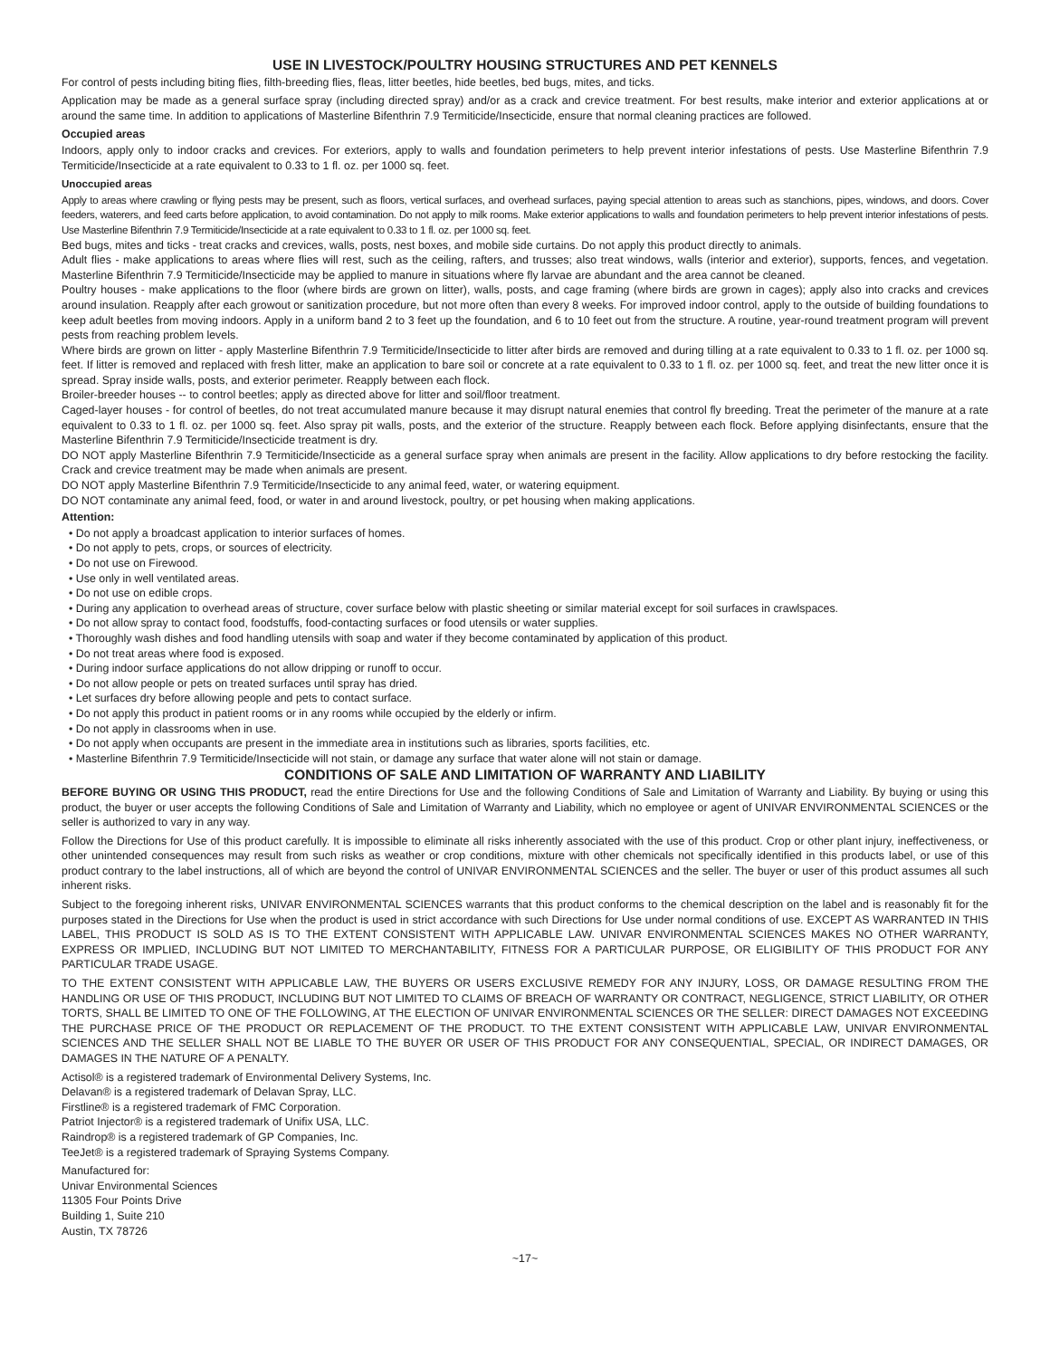USE IN LIVESTOCK/POULTRY HOUSING STRUCTURES AND PET KENNELS
For control of pests including biting flies, filth-breeding flies, fleas, litter beetles, hide beetles, bed bugs, mites, and ticks.
Application may be made as a general surface spray (including directed spray) and/or as a crack and crevice treatment. For best results, make interior and exterior applications at or around the same time. In addition to applications of Masterline Bifenthrin 7.9 Termiticide/Insecticide, ensure that normal cleaning practices are followed.
Occupied areas
Indoors, apply only to indoor cracks and crevices. For exteriors, apply to walls and foundation perimeters to help prevent interior infestations of pests. Use Masterline Bifenthrin 7.9 Termiticide/Insecticide at a rate equivalent to 0.33 to 1 fl. oz. per 1000 sq. feet.
Unoccupied areas
Apply to areas where crawling or flying pests may be present, such as floors, vertical surfaces, and overhead surfaces, paying special attention to areas such as stanchions, pipes, windows, and doors. Cover feeders, waterers, and feed carts before application, to avoid contamination. Do not apply to milk rooms. Make exterior applications to walls and foundation perimeters to help prevent interior infestations of pests. Use Masterline Bifenthrin 7.9 Termiticide/Insecticide at a rate equivalent to 0.33 to 1 fl. oz. per 1000 sq. feet.
Bed bugs, mites and ticks - treat cracks and crevices, walls, posts, nest boxes, and mobile side curtains. Do not apply this product directly to animals.
Adult flies - make applications to areas where flies will rest, such as the ceiling, rafters, and trusses; also treat windows, walls (interior and exterior), supports, fences, and vegetation. Masterline Bifenthrin 7.9 Termiticide/Insecticide may be applied to manure in situations where fly larvae are abundant and the area cannot be cleaned.
Poultry houses - make applications to the floor (where birds are grown on litter), walls, posts, and cage framing (where birds are grown in cages); apply also into cracks and crevices around insulation. Reapply after each growout or sanitization procedure, but not more often than every 8 weeks. For improved indoor control, apply to the outside of building foundations to keep adult beetles from moving indoors. Apply in a uniform band 2 to 3 feet up the foundation, and 6 to 10 feet out from the structure. A routine, year-round treatment program will prevent pests from reaching problem levels.
Where birds are grown on litter - apply Masterline Bifenthrin 7.9 Termiticide/Insecticide to litter after birds are removed and during tilling at a rate equivalent to 0.33 to 1 fl. oz. per 1000 sq. feet. If litter is removed and replaced with fresh litter, make an application to bare soil or concrete at a rate equivalent to 0.33 to 1 fl. oz. per 1000 sq. feet, and treat the new litter once it is spread. Spray inside walls, posts, and exterior perimeter. Reapply between each flock.
Broiler-breeder houses -- to control beetles; apply as directed above for litter and soil/floor treatment.
Caged-layer houses - for control of beetles, do not treat accumulated manure because it may disrupt natural enemies that control fly breeding. Treat the perimeter of the manure at a rate equivalent to 0.33 to 1 fl. oz. per 1000 sq. feet. Also spray pit walls, posts, and the exterior of the structure. Reapply between each flock. Before applying disinfectants, ensure that the Masterline Bifenthrin 7.9 Termiticide/Insecticide treatment is dry.
DO NOT apply Masterline Bifenthrin 7.9 Termiticide/Insecticide as a general surface spray when animals are present in the facility. Allow applications to dry before restocking the facility. Crack and crevice treatment may be made when animals are present.
DO NOT apply Masterline Bifenthrin 7.9 Termiticide/Insecticide to any animal feed, water, or watering equipment.
DO NOT contaminate any animal feed, food, or water in and around livestock, poultry, or pet housing when making applications.
Attention:
• Do not apply a broadcast application to interior surfaces of homes.
• Do not apply to pets, crops, or sources of electricity.
• Do not use on Firewood.
• Use only in well ventilated areas.
• Do not use on edible crops.
• During any application to overhead areas of structure, cover surface below with plastic sheeting or similar material except for soil surfaces in crawlspaces.
• Do not allow spray to contact food, foodstuffs, food-contacting surfaces or food utensils or water supplies.
• Thoroughly wash dishes and food handling utensils with soap and water if they become contaminated by application of this product.
• Do not treat areas where food is exposed.
• During indoor surface applications do not allow dripping or runoff to occur.
• Do not allow people or pets on treated surfaces until spray has dried.
• Let surfaces dry before allowing people and pets to contact surface.
• Do not apply this product in patient rooms or in any rooms while occupied by the elderly or infirm.
• Do not apply in classrooms when in use.
• Do not apply when occupants are present in the immediate area in institutions such as libraries, sports facilities, etc.
• Masterline Bifenthrin 7.9 Termiticide/Insecticide will not stain, or damage any surface that water alone will not stain or damage.
CONDITIONS OF SALE AND LIMITATION OF WARRANTY AND LIABILITY
BEFORE BUYING OR USING THIS PRODUCT, read the entire Directions for Use and the following Conditions of Sale and Limitation of Warranty and Liability. By buying or using this product, the buyer or user accepts the following Conditions of Sale and Limitation of Warranty and Liability, which no employee or agent of UNIVAR ENVIRONMENTAL SCIENCES or the seller is authorized to vary in any way.
Follow the Directions for Use of this product carefully. It is impossible to eliminate all risks inherently associated with the use of this product. Crop or other plant injury, ineffectiveness, or other unintended consequences may result from such risks as weather or crop conditions, mixture with other chemicals not specifically identified in this products label, or use of this product contrary to the label instructions, all of which are beyond the control of UNIVAR ENVIRONMENTAL SCIENCES and the seller. The buyer or user of this product assumes all such inherent risks.
Subject to the foregoing inherent risks, UNIVAR ENVIRONMENTAL SCIENCES warrants that this product conforms to the chemical description on the label and is reasonably fit for the purposes stated in the Directions for Use when the product is used in strict accordance with such Directions for Use under normal conditions of use. EXCEPT AS WARRANTED IN THIS LABEL, THIS PRODUCT IS SOLD AS IS TO THE EXTENT CONSISTENT WITH APPLICABLE LAW. UNIVAR ENVIRONMENTAL SCIENCES MAKES NO OTHER WARRANTY, EXPRESS OR IMPLIED, INCLUDING BUT NOT LIMITED TO MERCHANTABILITY, FITNESS FOR A PARTICULAR PURPOSE, OR ELIGIBILITY OF THIS PRODUCT FOR ANY PARTICULAR TRADE USAGE.
TO THE EXTENT CONSISTENT WITH APPLICABLE LAW, THE BUYERS OR USERS EXCLUSIVE REMEDY FOR ANY INJURY, LOSS, OR DAMAGE RESULTING FROM THE HANDLING OR USE OF THIS PRODUCT, INCLUDING BUT NOT LIMITED TO CLAIMS OF BREACH OF WARRANTY OR CONTRACT, NEGLIGENCE, STRICT LIABILITY, OR OTHER TORTS, SHALL BE LIMITED TO ONE OF THE FOLLOWING, AT THE ELECTION OF UNIVAR ENVIRONMENTAL SCIENCES OR THE SELLER: DIRECT DAMAGES NOT EXCEEDING THE PURCHASE PRICE OF THE PRODUCT OR REPLACEMENT OF THE PRODUCT. TO THE EXTENT CONSISTENT WITH APPLICABLE LAW, UNIVAR ENVIRONMENTAL SCIENCES AND THE SELLER SHALL NOT BE LIABLE TO THE BUYER OR USER OF THIS PRODUCT FOR ANY CONSEQUENTIAL, SPECIAL, OR INDIRECT DAMAGES, OR DAMAGES IN THE NATURE OF A PENALTY.
Actisol® is a registered trademark of Environmental Delivery Systems, Inc.
Delavan® is a registered trademark of Delavan Spray, LLC.
Firstline® is a registered trademark of FMC Corporation.
Patriot Injector® is a registered trademark of Unifix USA, LLC.
Raindrop® is a registered trademark of GP Companies, Inc.
TeeJet® is a registered trademark of Spraying Systems Company.
Manufactured for:
Univar Environmental Sciences
11305 Four Points Drive
Building 1, Suite 210
Austin, TX 78726
~17~